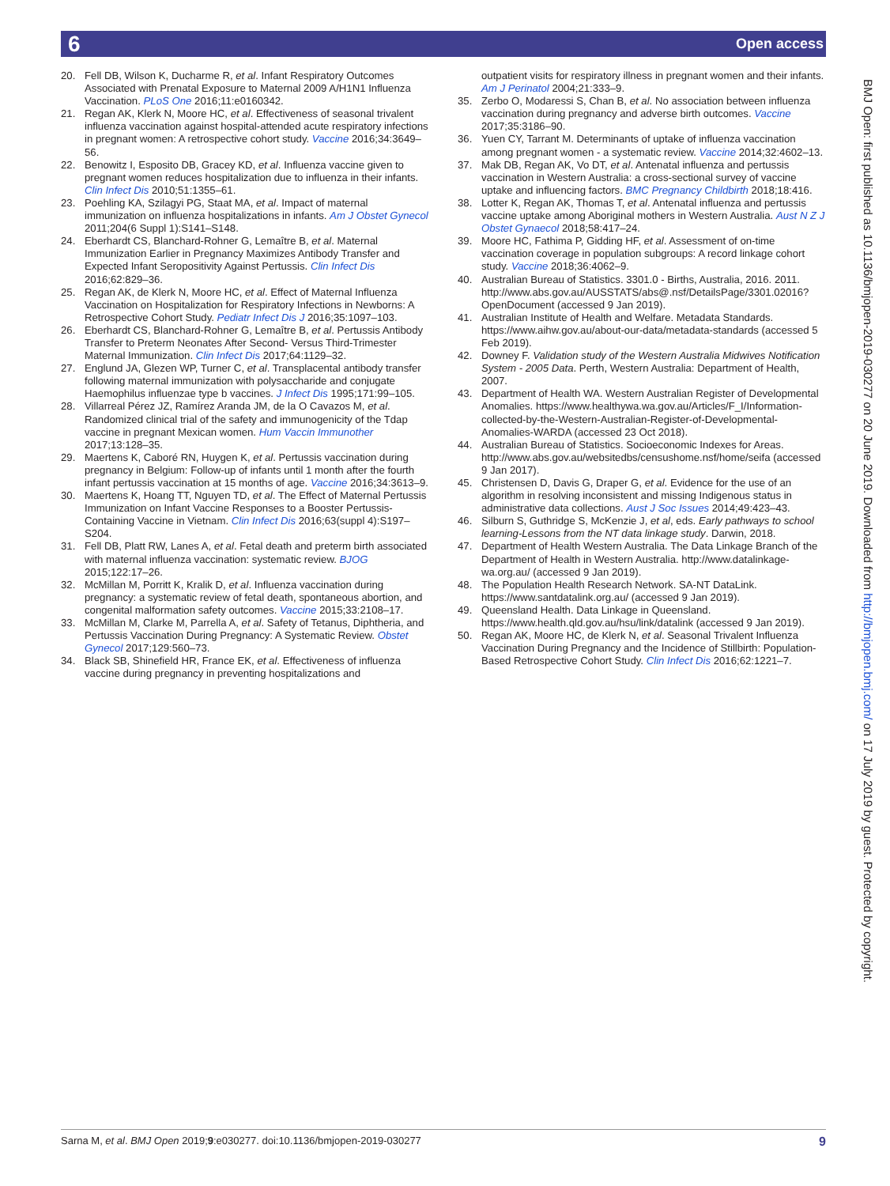6 Open access
20. Fell DB, Wilson K, Ducharme R, et al. Infant Respiratory Outcomes Associated with Prenatal Exposure to Maternal 2009 A/H1N1 Influenza Vaccination. PLoS One 2016;11:e0160342.
21. Regan AK, Klerk N, Moore HC, et al. Effectiveness of seasonal trivalent influenza vaccination against hospital-attended acute respiratory infections in pregnant women: A retrospective cohort study. Vaccine 2016;34:3649–56.
22. Benowitz I, Esposito DB, Gracey KD, et al. Influenza vaccine given to pregnant women reduces hospitalization due to influenza in their infants. Clin Infect Dis 2010;51:1355–61.
23. Poehling KA, Szilagyi PG, Staat MA, et al. Impact of maternal immunization on influenza hospitalizations in infants. Am J Obstet Gynecol 2011;204(6 Suppl 1):S141–S148.
24. Eberhardt CS, Blanchard-Rohner G, Lemaître B, et al. Maternal Immunization Earlier in Pregnancy Maximizes Antibody Transfer and Expected Infant Seropositivity Against Pertussis. Clin Infect Dis 2016;62:829–36.
25. Regan AK, de Klerk N, Moore HC, et al. Effect of Maternal Influenza Vaccination on Hospitalization for Respiratory Infections in Newborns: A Retrospective Cohort Study. Pediatr Infect Dis J 2016;35:1097–103.
26. Eberhardt CS, Blanchard-Rohner G, Lemaître B, et al. Pertussis Antibody Transfer to Preterm Neonates After Second- Versus Third-Trimester Maternal Immunization. Clin Infect Dis 2017;64:1129–32.
27. Englund JA, Glezen WP, Turner C, et al. Transplacental antibody transfer following maternal immunization with polysaccharide and conjugate Haemophilus influenzae type b vaccines. J Infect Dis 1995;171:99–105.
28. Villarreal Pérez JZ, Ramírez Aranda JM, de la O Cavazos M, et al. Randomized clinical trial of the safety and immunogenicity of the Tdap vaccine in pregnant Mexican women. Hum Vaccin Immunother 2017;13:128–35.
29. Maertens K, Caboré RN, Huygen K, et al. Pertussis vaccination during pregnancy in Belgium: Follow-up of infants until 1 month after the fourth infant pertussis vaccination at 15 months of age. Vaccine 2016;34:3613–9.
30. Maertens K, Hoang TT, Nguyen TD, et al. The Effect of Maternal Pertussis Immunization on Infant Vaccine Responses to a Booster Pertussis-Containing Vaccine in Vietnam. Clin Infect Dis 2016;63(suppl 4):S197–S204.
31. Fell DB, Platt RW, Lanes A, et al. Fetal death and preterm birth associated with maternal influenza vaccination: systematic review. BJOG 2015;122:17–26.
32. McMillan M, Porritt K, Kralik D, et al. Influenza vaccination during pregnancy: a systematic review of fetal death, spontaneous abortion, and congenital malformation safety outcomes. Vaccine 2015;33:2108–17.
33. McMillan M, Clarke M, Parrella A, et al. Safety of Tetanus, Diphtheria, and Pertussis Vaccination During Pregnancy: A Systematic Review. Obstet Gynecol 2017;129:560–73.
34. Black SB, Shinefield HR, France EK, et al. Effectiveness of influenza vaccine during pregnancy in preventing hospitalizations and
outpatient visits for respiratory illness in pregnant women and their infants. Am J Perinatol 2004;21:333–9.
35. Zerbo O, Modaressi S, Chan B, et al. No association between influenza vaccination during pregnancy and adverse birth outcomes. Vaccine 2017;35:3186–90.
36. Yuen CY, Tarrant M. Determinants of uptake of influenza vaccination among pregnant women - a systematic review. Vaccine 2014;32:4602–13.
37. Mak DB, Regan AK, Vo DT, et al. Antenatal influenza and pertussis vaccination in Western Australia: a cross-sectional survey of vaccine uptake and influencing factors. BMC Pregnancy Childbirth 2018;18:416.
38. Lotter K, Regan AK, Thomas T, et al. Antenatal influenza and pertussis vaccine uptake among Aboriginal mothers in Western Australia. Aust N Z J Obstet Gynaecol 2018;58:417–24.
39. Moore HC, Fathima P, Gidding HF, et al. Assessment of on-time vaccination coverage in population subgroups: A record linkage cohort study. Vaccine 2018;36:4062–9.
40. Australian Bureau of Statistics. 3301.0 - Births, Australia, 2016. 2011. http://www.abs.gov.au/AUSSTATS/abs@.nsf/DetailsPage/3301.02016?OpenDocument (accessed 9 Jan 2019).
41. Australian Institute of Health and Welfare. Metadata Standards. https://www.aihw.gov.au/about-our-data/metadata-standards (accessed 5 Feb 2019).
42. Downey F. Validation study of the Western Australia Midwives Notification System - 2005 Data. Perth, Western Australia: Department of Health, 2007.
43. Department of Health WA. Western Australian Register of Developmental Anomalies. https://www.healthywa.wa.gov.au/Articles/F_I/Information-collected-by-the-Western-Australian-Register-of-Developmental-Anomalies-WARDA (accessed 23 Oct 2018).
44. Australian Bureau of Statistics. Socioeconomic Indexes for Areas. http://www.abs.gov.au/websitedbs/censushome.nsf/home/seifa (accessed 9 Jan 2017).
45. Christensen D, Davis G, Draper G, et al. Evidence for the use of an algorithm in resolving inconsistent and missing Indigenous status in administrative data collections. Aust J Soc Issues 2014;49:423–43.
46. Silburn S, Guthridge S, McKenzie J, et al, eds. Early pathways to school learning-Lessons from the NT data linkage study. Darwin, 2018.
47. Department of Health Western Australia. The Data Linkage Branch of the Department of Health in Western Australia. http://www.datalinkage-wa.org.au/ (accessed 9 Jan 2019).
48. The Population Health Research Network. SA-NT DataLink. https://www.santdatalink.org.au/ (accessed 9 Jan 2019).
49. Queensland Health. Data Linkage in Queensland. https://www.health.qld.gov.au/hsu/link/datalink (accessed 9 Jan 2019).
50. Regan AK, Moore HC, de Klerk N, et al. Seasonal Trivalent Influenza Vaccination During Pregnancy and the Incidence of Stillbirth: Population-Based Retrospective Cohort Study. Clin Infect Dis 2016;62:1221–7.
BMJ Open: first published as 10.1136/bmjopen-2019-030277 on 20 June 2019. Downloaded from http://bmjopen.bmj.com/ on 17 July 2019 by guest. Protected by copyright.
Sarna M, et al. BMJ Open 2019;9:e030277. doi:10.1136/bmjopen-2019-030277 9